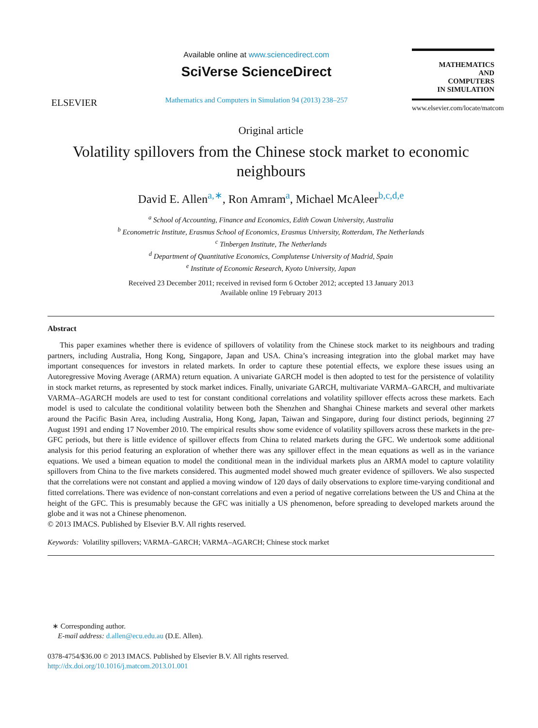ELSEVIER
Available online at www.sciencedirect.com
SciVerse ScienceDirect
Mathematics and Computers in Simulation 94 (2013) 238–257
MATHEMATICS
AND
COMPUTERS
IN SIMULATION
www.elsevier.com/locate/matcom
Original article
Volatility spillovers from the Chinese stock market to economic neighbours
David E. Allen<sup>a,∗</sup>, Ron Amram<sup>a</sup>, Michael McAleer<sup>b,c,d,e</sup>
<sup>a</sup> School of Accounting, Finance and Economics, Edith Cowan University, Australia
<sup>b</sup> Econometric Institute, Erasmus School of Economics, Erasmus University, Rotterdam, The Netherlands
<sup>c</sup> Tinbergen Institute, The Netherlands
<sup>d</sup> Department of Quantitative Economics, Complutense University of Madrid, Spain
<sup>e</sup> Institute of Economic Research, Kyoto University, Japan
Received 23 December 2011; received in revised form 6 October 2012; accepted 13 January 2013
Available online 19 February 2013
Abstract
This paper examines whether there is evidence of spillovers of volatility from the Chinese stock market to its neighbours and trading partners, including Australia, Hong Kong, Singapore, Japan and USA. China’s increasing integration into the global market may have important consequences for investors in related markets. In order to capture these potential effects, we explore these issues using an Autoregressive Moving Average (ARMA) return equation. A univariate GARCH model is then adopted to test for the persistence of volatility in stock market returns, as represented by stock market indices. Finally, univariate GARCH, multivariate VARMA–GARCH, and multivariate VARMA–AGARCH models are used to test for constant conditional correlations and volatility spillover effects across these markets. Each model is used to calculate the conditional volatility between both the Shenzhen and Shanghai Chinese markets and several other markets around the Pacific Basin Area, including Australia, Hong Kong, Japan, Taiwan and Singapore, during four distinct periods, beginning 27 August 1991 and ending 17 November 2010. The empirical results show some evidence of volatility spillovers across these markets in the pre-GFC periods, but there is little evidence of spillover effects from China to related markets during the GFC. We undertook some additional analysis for this period featuring an exploration of whether there was any spillover effect in the mean equations as well as in the variance equations. We used a bimean equation to model the conditional mean in the individual markets plus an ARMA model to capture volatility spillovers from China to the five markets considered. This augmented model showed much greater evidence of spillovers. We also suspected that the correlations were not constant and applied a moving window of 120 days of daily observations to explore time-varying conditional and fitted correlations. There was evidence of non-constant correlations and even a period of negative correlations between the US and China at the height of the GFC. This is presumably because the GFC was initially a US phenomenon, before spreading to developed markets around the globe and it was not a Chinese phenomenon.
© 2013 IMACS. Published by Elsevier B.V. All rights reserved.
Keywords: Volatility spillovers; VARMA–GARCH; VARMA–AGARCH; Chinese stock market
∗ Corresponding author.
E-mail address: d.allen@ecu.edu.au (D.E. Allen).
0378-4754/$36.00 © 2013 IMACS. Published by Elsevier B.V. All rights reserved.
http://dx.doi.org/10.1016/j.matcom.2013.01.001